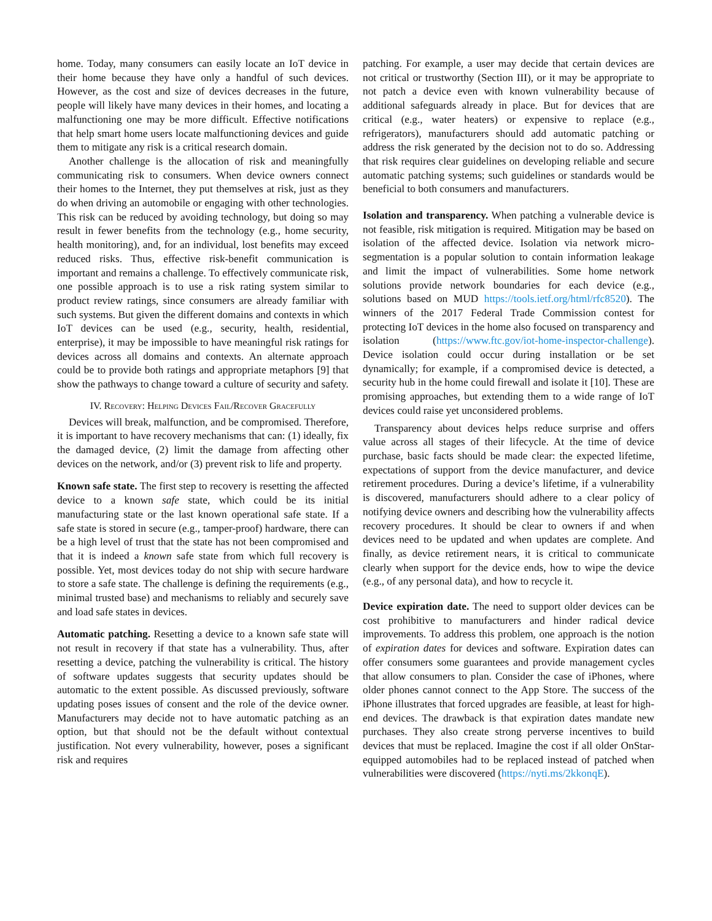home. Today, many consumers can easily locate an IoT device in their home because they have only a handful of such devices. However, as the cost and size of devices decreases in the future, people will likely have many devices in their homes, and locating a malfunctioning one may be more difficult. Effective notifications that help smart home users locate malfunctioning devices and guide them to mitigate any risk is a critical research domain.
Another challenge is the allocation of risk and meaningfully communicating risk to consumers. When device owners connect their homes to the Internet, they put themselves at risk, just as they do when driving an automobile or engaging with other technologies. This risk can be reduced by avoiding technology, but doing so may result in fewer benefits from the technology (e.g., home security, health monitoring), and, for an individual, lost benefits may exceed reduced risks. Thus, effective risk-benefit communication is important and remains a challenge. To effectively communicate risk, one possible approach is to use a risk rating system similar to product review ratings, since consumers are already familiar with such systems. But given the different domains and contexts in which IoT devices can be used (e.g., security, health, residential, enterprise), it may be impossible to have meaningful risk ratings for devices across all domains and contexts. An alternate approach could be to provide both ratings and appropriate metaphors [9] that show the pathways to change toward a culture of security and safety.
IV. Recovery: Helping Devices Fail/Recover Gracefully
Devices will break, malfunction, and be compromised. Therefore, it is important to have recovery mechanisms that can: (1) ideally, fix the damaged device, (2) limit the damage from affecting other devices on the network, and/or (3) prevent risk to life and property.
Known safe state. The first step to recovery is resetting the affected device to a known safe state, which could be its initial manufacturing state or the last known operational safe state. If a safe state is stored in secure (e.g., tamper-proof) hardware, there can be a high level of trust that the state has not been compromised and that it is indeed a known safe state from which full recovery is possible. Yet, most devices today do not ship with secure hardware to store a safe state. The challenge is defining the requirements (e.g., minimal trusted base) and mechanisms to reliably and securely save and load safe states in devices.
Automatic patching. Resetting a device to a known safe state will not result in recovery if that state has a vulnerability. Thus, after resetting a device, patching the vulnerability is critical. The history of software updates suggests that security updates should be automatic to the extent possible. As discussed previously, software updating poses issues of consent and the role of the device owner. Manufacturers may decide not to have automatic patching as an option, but that should not be the default without contextual justification. Not every vulnerability, however, poses a significant risk and requires
patching. For example, a user may decide that certain devices are not critical or trustworthy (Section III), or it may be appropriate to not patch a device even with known vulnerability because of additional safeguards already in place. But for devices that are critical (e.g., water heaters) or expensive to replace (e.g., refrigerators), manufacturers should add automatic patching or address the risk generated by the decision not to do so. Addressing that risk requires clear guidelines on developing reliable and secure automatic patching systems; such guidelines or standards would be beneficial to both consumers and manufacturers.
Isolation and transparency. When patching a vulnerable device is not feasible, risk mitigation is required. Mitigation may be based on isolation of the affected device. Isolation via network micro-segmentation is a popular solution to contain information leakage and limit the impact of vulnerabilities. Some home network solutions provide network boundaries for each device (e.g., solutions based on MUD https://tools.ietf.org/html/rfc8520). The winners of the 2017 Federal Trade Commission contest for protecting IoT devices in the home also focused on transparency and isolation (https://www.ftc.gov/iot-home-inspector-challenge). Device isolation could occur during installation or be set dynamically; for example, if a compromised device is detected, a security hub in the home could firewall and isolate it [10]. These are promising approaches, but extending them to a wide range of IoT devices could raise yet unconsidered problems.
Transparency about devices helps reduce surprise and offers value across all stages of their lifecycle. At the time of device purchase, basic facts should be made clear: the expected lifetime, expectations of support from the device manufacturer, and device retirement procedures. During a device’s lifetime, if a vulnerability is discovered, manufacturers should adhere to a clear policy of notifying device owners and describing how the vulnerability affects recovery procedures. It should be clear to owners if and when devices need to be updated and when updates are complete. And finally, as device retirement nears, it is critical to communicate clearly when support for the device ends, how to wipe the device (e.g., of any personal data), and how to recycle it.
Device expiration date. The need to support older devices can be cost prohibitive to manufacturers and hinder radical device improvements. To address this problem, one approach is the notion of expiration dates for devices and software. Expiration dates can offer consumers some guarantees and provide management cycles that allow consumers to plan. Consider the case of iPhones, where older phones cannot connect to the App Store. The success of the iPhone illustrates that forced upgrades are feasible, at least for high-end devices. The drawback is that expiration dates mandate new purchases. They also create strong perverse incentives to build devices that must be replaced. Imagine the cost if all older OnStar-equipped automobiles had to be replaced instead of patched when vulnerabilities were discovered (https://nyti.ms/2kkonqE).